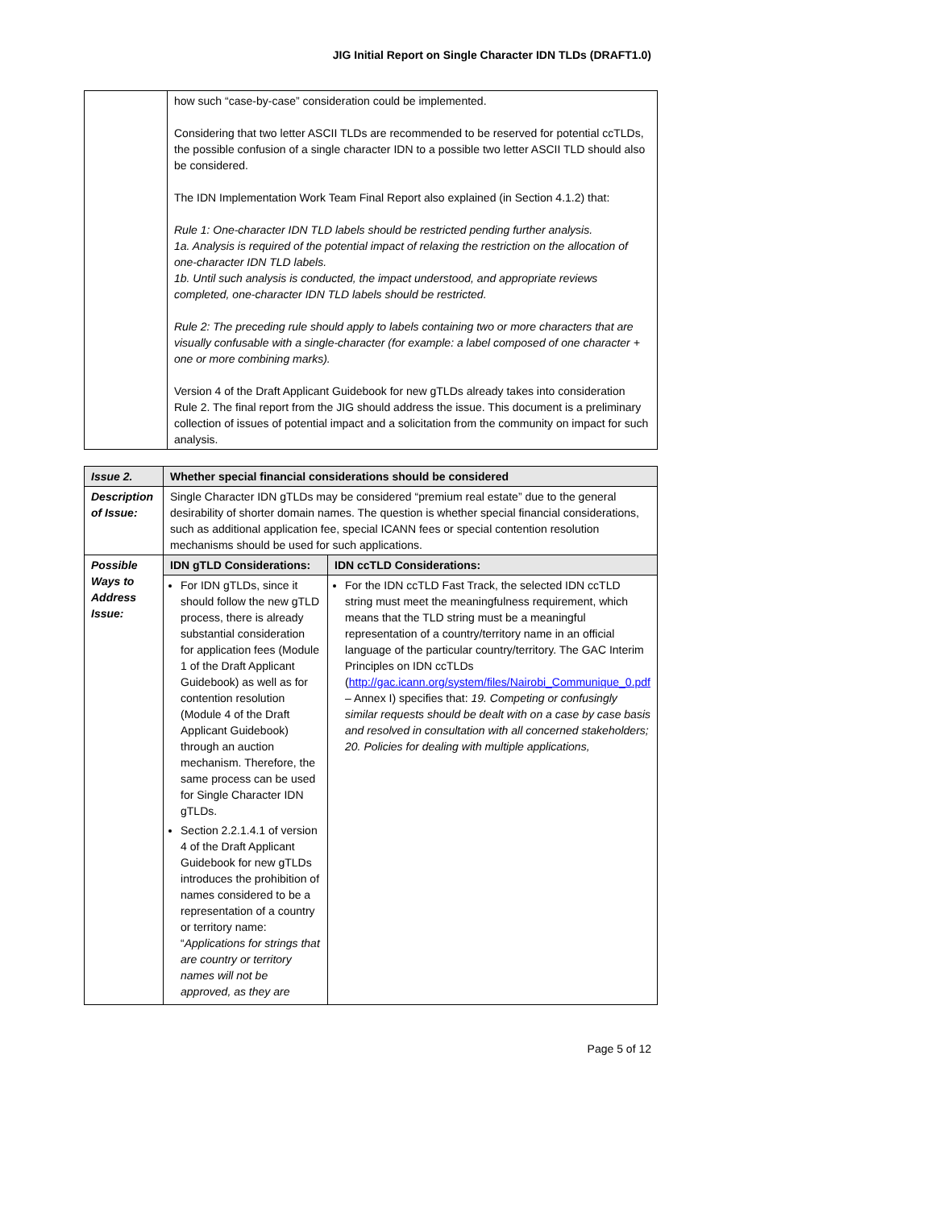JIG Initial Report on Single Character IDN TLDs (DRAFT1.0)
| | how such “case-by-case” consideration could be implemented. Considering that two letter ASCII TLDs are recommended to be reserved for potential ccTLDs, the possible confusion of a single character IDN to a possible two letter ASCII TLD should also be considered. The IDN Implementation Work Team Final Report also explained (in Section 4.1.2) that: Rule 1: One-character IDN TLD labels should be restricted pending further analysis. 1a. Analysis is required of the potential impact of relaxing the restriction on the allocation of one-character IDN TLD labels. 1b. Until such analysis is conducted, the impact understood, and appropriate reviews completed, one-character IDN TLD labels should be restricted. Rule 2: The preceding rule should apply to labels containing two or more characters that are visually confusable with a single-character (for example: a label composed of one character + one or more combining marks). Version 4 of the Draft Applicant Guidebook for new gTLDs already takes into consideration Rule 2. The final report from the JIG should address the issue. This document is a preliminary collection of issues of potential impact and a solicitation from the community on impact for such analysis. |
| Issue 2. | Whether special financial considerations should be considered | |
| --- | --- | --- |
| Description of Issue: | Single Character IDN gTLDs may be considered “premium real estate” due to the general desirability of shorter domain names. The question is whether special financial considerations, such as additional application fee, special ICANN fees or special contention resolution mechanisms should be used for such applications. | |
| Possible Ways to Address Issue: | IDN gTLD Considerations: | IDN ccTLD Considerations: |
| | For IDN gTLDs, since it should follow the new gTLD process, there is already substantial consideration for application fees (Module 1 of the Draft Applicant Guidebook) as well as for contention resolution (Module 4 of the Draft Applicant Guidebook) through an auction mechanism. Therefore, the same process can be used for Single Character IDN gTLDs. Section 2.2.1.4.1 of version 4 of the Draft Applicant Guidebook for new gTLDs introduces the prohibition of names considered to be a representation of a country or territory name: “ Applications for strings that are country or territory names will not be approved, as they are | For the IDN ccTLD Fast Track, the selected IDN ccTLD string must meet the meaningfulness requirement, which means that the TLD string must be a meaningful representation of a country/territory name in an official language of the particular country/territory. The GAC Interim Principles on IDN ccTLDs ( http://gac.icann.org/system/files/Nairobi_Communique_0.pdf – Annex I) specifies that: 19. Competing or confusingly similar requests should be dealt with on a case by case basis and resolved in consultation with all concerned stakeholders; 20. Policies for dealing with multiple applications, |
Page 5 of 12